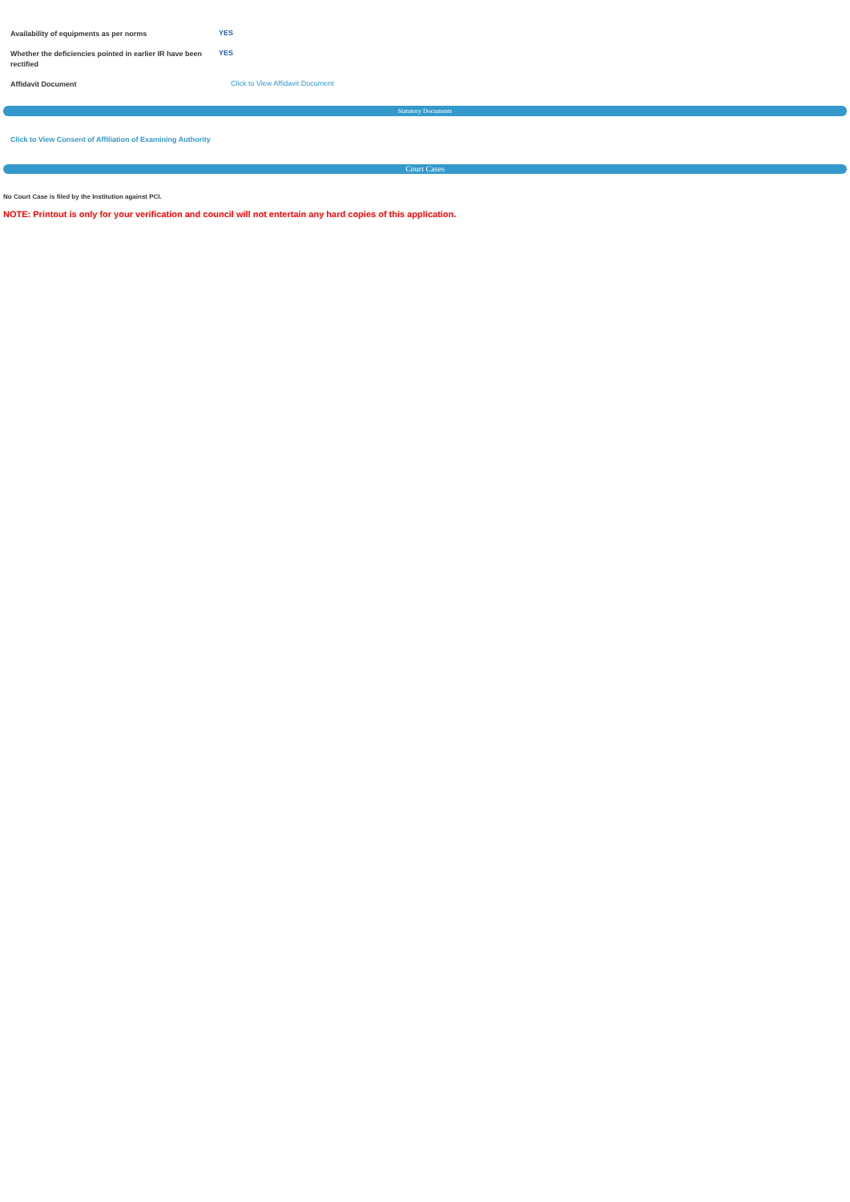| Availability of equipments as per norms | YES |
| Whether the deficiencies pointed in earlier IR have been rectified | YES |
| Affidavit Document | Click to View Affidavit Document |
Statutory Documents
Click to View Consent of Affiliation of Examining Authority
Court Cases
No Court Case is filed by the Institution against PCI.
NOTE: Printout is only for your verification and council will not entertain any hard copies of this application.